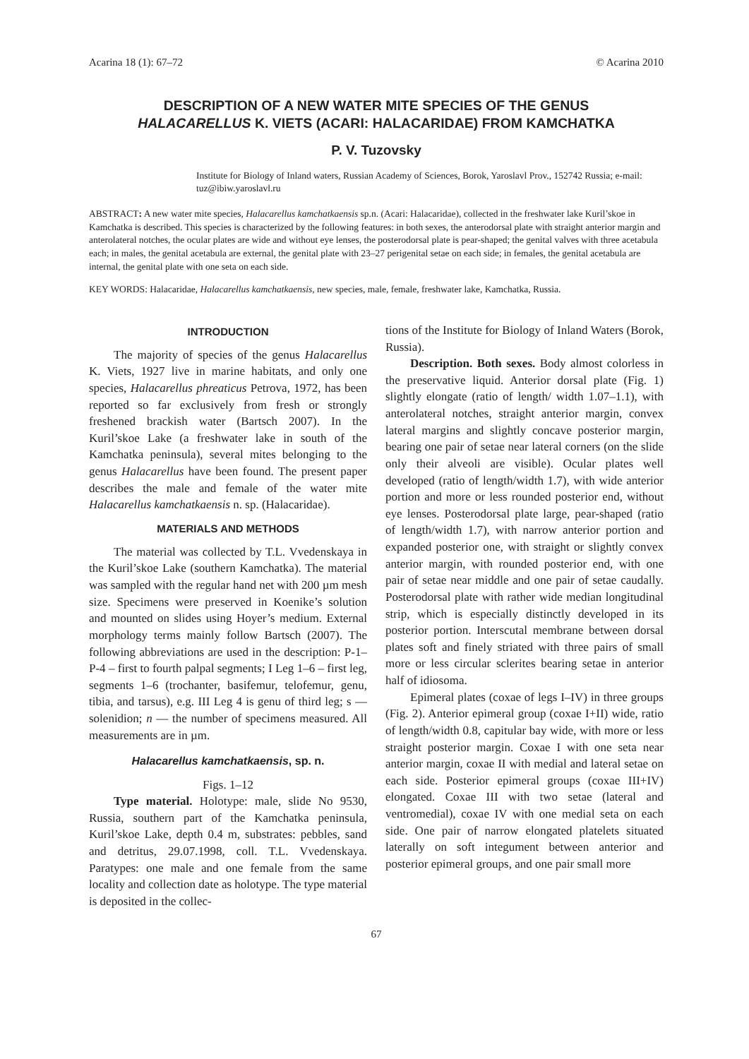Acarina 18 (1): 67–72 © Acarina 2010
DESCRIPTION OF A NEW WATER MITE SPECIES OF THE GENUS
HALACARELLUS K. VIETS (ACARI: HALACARIDAE) FROM KAMCHATKA
P. V. Tuzovsky
Institute for Biology of Inland waters, Russian Academy of Sciences, Borok, Yaroslavl Prov., 152742 Russia; e-mail: tuz@ibiw.yaroslavl.ru
ABSTRACT: A new water mite species, Halacarellus kamchatkaensis sp.n. (Acari: Halacaridae), collected in the freshwater lake Kuril’skoe in Kamchatka is described. This species is characterized by the following features: in both sexes, the anterodorsal plate with straight anterior margin and anterolateral notches, the ocular plates are wide and without eye lenses, the posterodorsal plate is pear-shaped; the genital valves with three acetabula each; in males, the genital acetabula are external, the genital plate with 23–27 perigenital setae on each side; in females, the genital acetabula are internal, the genital plate with one seta on each side.
KEY WORDS: Halacaridae, Halacarellus kamchatkaensis, new species, male, female, freshwater lake, Kamchatka, Russia.
INTRODUCTION
The majority of species of the genus Halacarellus K. Viets, 1927 live in marine habitats, and only one species, Halacarellus phreaticus Petrova, 1972, has been reported so far exclusively from fresh or strongly freshened brackish water (Bartsch 2007). In the Kuril’skoe Lake (a freshwater lake in south of the Kamchatka peninsula), several mites belonging to the genus Halacarellus have been found. The present paper describes the male and female of the water mite Halacarellus kamchatkaensis n. sp. (Halacaridae).
MATERIALS AND METHODS
The material was collected by T.L. Vvedenskaya in the Kuril’skoe Lake (southern Kamchatka). The material was sampled with the regular hand net with 200 µm mesh size. Specimens were preserved in Koenike’s solution and mounted on slides using Hoyer’s medium. External morphology terms mainly follow Bartsch (2007). The following abbreviations are used in the description: P-1–P-4 – first to fourth palpal segments; I Leg 1–6 – first leg, segments 1–6 (trochanter, basifemur, telofemur, genu, tibia, and tarsus), e.g. III Leg 4 is genu of third leg; s — solenidion; n — the number of specimens measured. All measurements are in µm.
Halacarellus kamchatkaensis, sp. n.
Figs. 1–12
Type material. Holotype: male, slide No 9530, Russia, southern part of the Kamchatka peninsula, Kuril’skoe Lake, depth 0.4 m, substrates: pebbles, sand and detritus, 29.07.1998, coll. T.L. Vvedenskaya. Paratypes: one male and one female from the same locality and collection date as holotype. The type material is deposited in the collec-
tions of the Institute for Biology of Inland Waters (Borok, Russia).
Description. Both sexes. Body almost colorless in the preservative liquid. Anterior dorsal plate (Fig. 1) slightly elongate (ratio of length/ width 1.07–1.1), with anterolateral notches, straight anterior margin, convex lateral margins and slightly concave posterior margin, bearing one pair of setae near lateral corners (on the slide only their alveoli are visible). Ocular plates well developed (ratio of length/width 1.7), with wide anterior portion and more or less rounded posterior end, without eye lenses. Posterodorsal plate large, pear-shaped (ratio of length/width 1.7), with narrow anterior portion and expanded posterior one, with straight or slightly convex anterior margin, with rounded posterior end, with one pair of setae near middle and one pair of setae caudally. Posterodorsal plate with rather wide median longitudinal strip, which is especially distinctly developed in its posterior portion. Interscutal membrane between dorsal plates soft and finely striated with three pairs of small more or less circular sclerites bearing setae in anterior half of idiosoma.
Epimeral plates (coxae of legs I–IV) in three groups (Fig. 2). Anterior epimeral group (coxae I+II) wide, ratio of length/width 0.8, capitular bay wide, with more or less straight posterior margin. Coxae I with one seta near anterior margin, coxae II with medial and lateral setae on each side. Posterior epimeral groups (coxae III+IV) elongated. Coxae III with two setae (lateral and ventromedial), coxae IV with one medial seta on each side. One pair of narrow elongated platelets situated laterally on soft integument between anterior and posterior epimeral groups, and one pair small more
67